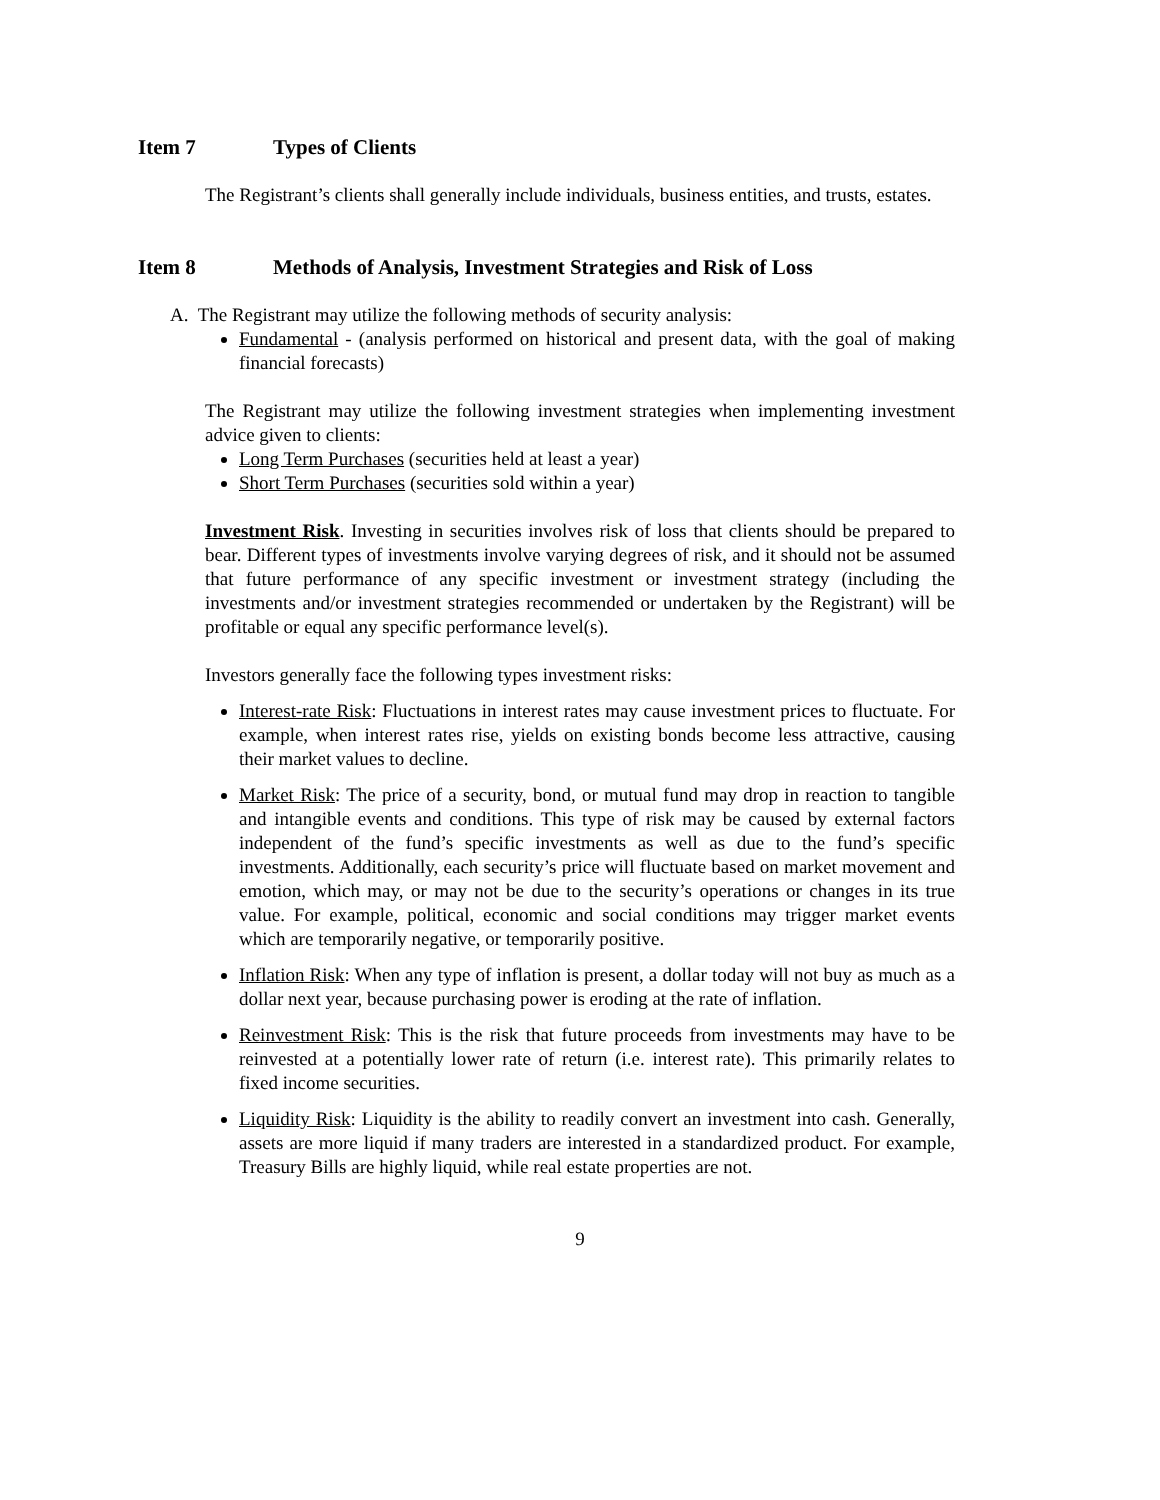Item 7 Types of Clients
The Registrant’s clients shall generally include individuals, business entities, and trusts, estates.
Item 8 Methods of Analysis, Investment Strategies and Risk of Loss
A. The Registrant may utilize the following methods of security analysis:
Fundamental - (analysis performed on historical and present data, with the goal of making financial forecasts)
The Registrant may utilize the following investment strategies when implementing investment advice given to clients:
Long Term Purchases (securities held at least a year)
Short Term Purchases (securities sold within a year)
Investment Risk. Investing in securities involves risk of loss that clients should be prepared to bear. Different types of investments involve varying degrees of risk, and it should not be assumed that future performance of any specific investment or investment strategy (including the investments and/or investment strategies recommended or undertaken by the Registrant) will be profitable or equal any specific performance level(s).
Investors generally face the following types investment risks:
Interest-rate Risk: Fluctuations in interest rates may cause investment prices to fluctuate. For example, when interest rates rise, yields on existing bonds become less attractive, causing their market values to decline.
Market Risk: The price of a security, bond, or mutual fund may drop in reaction to tangible and intangible events and conditions. This type of risk may be caused by external factors independent of the fund’s specific investments as well as due to the fund’s specific investments. Additionally, each security’s price will fluctuate based on market movement and emotion, which may, or may not be due to the security’s operations or changes in its true value. For example, political, economic and social conditions may trigger market events which are temporarily negative, or temporarily positive.
Inflation Risk: When any type of inflation is present, a dollar today will not buy as much as a dollar next year, because purchasing power is eroding at the rate of inflation.
Reinvestment Risk: This is the risk that future proceeds from investments may have to be reinvested at a potentially lower rate of return (i.e. interest rate). This primarily relates to fixed income securities.
Liquidity Risk: Liquidity is the ability to readily convert an investment into cash. Generally, assets are more liquid if many traders are interested in a standardized product. For example, Treasury Bills are highly liquid, while real estate properties are not.
9